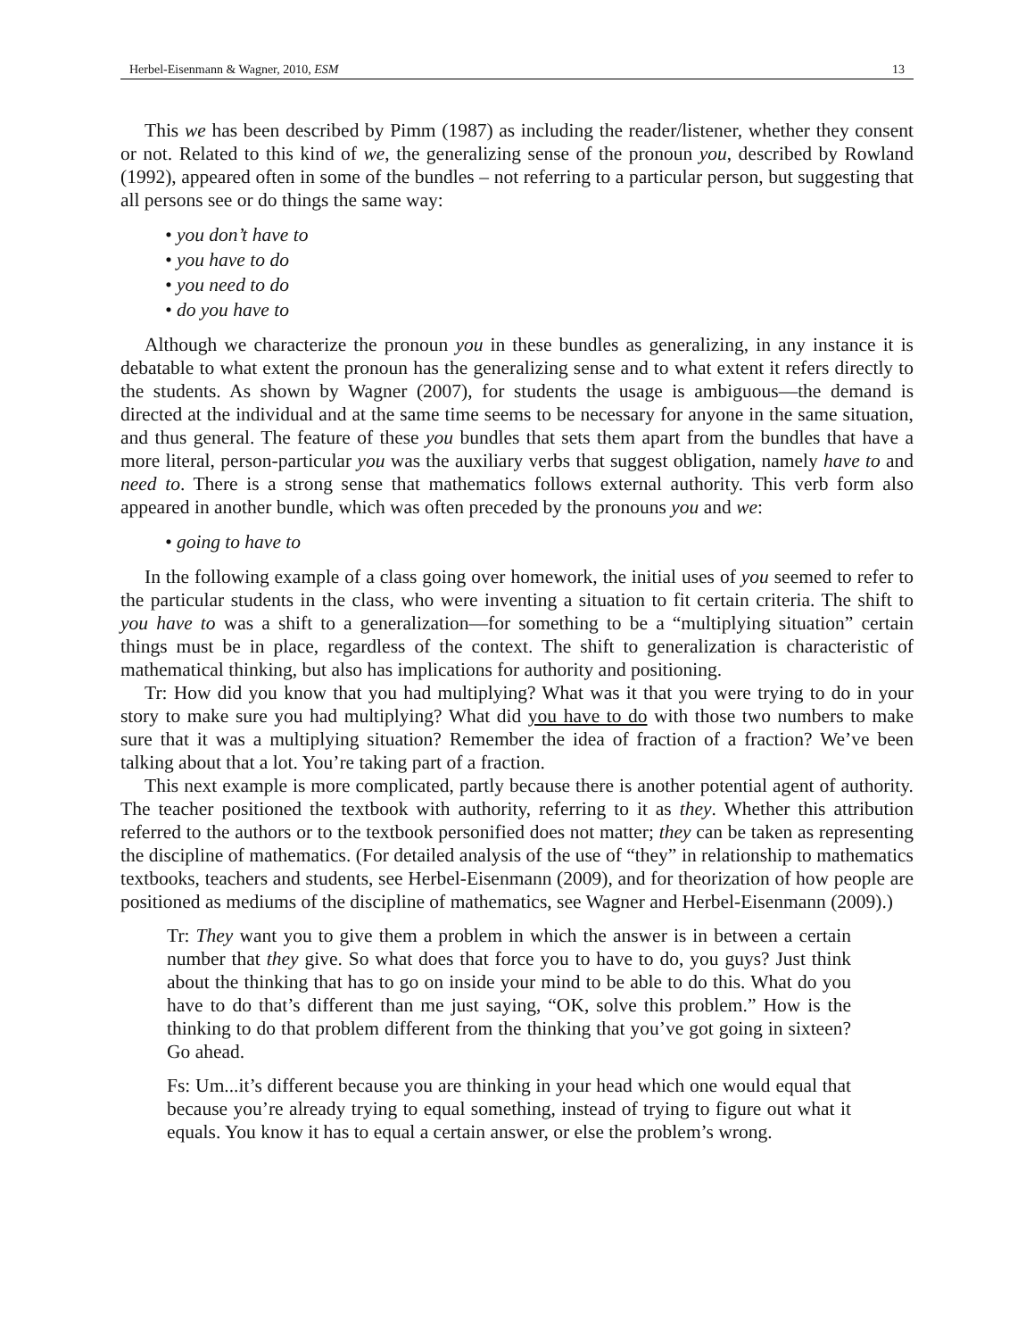Herbel-Eisenmann & Wagner, 2010, ESM 13
This we has been described by Pimm (1987) as including the reader/listener, whether they consent or not. Related to this kind of we, the generalizing sense of the pronoun you, described by Rowland (1992), appeared often in some of the bundles – not referring to a particular person, but suggesting that all persons see or do things the same way:
• you don’t have to
• you have to do
• you need to do
• do you have to
Although we characterize the pronoun you in these bundles as generalizing, in any instance it is debatable to what extent the pronoun has the generalizing sense and to what extent it refers directly to the students. As shown by Wagner (2007), for students the usage is ambiguous—the demand is directed at the individual and at the same time seems to be necessary for anyone in the same situation, and thus general. The feature of these you bundles that sets them apart from the bundles that have a more literal, person-particular you was the auxiliary verbs that suggest obligation, namely have to and need to. There is a strong sense that mathematics follows external authority. This verb form also appeared in another bundle, which was often preceded by the pronouns you and we:
• going to have to
In the following example of a class going over homework, the initial uses of you seemed to refer to the particular students in the class, who were inventing a situation to fit certain criteria. The shift to you have to was a shift to a generalization—for something to be a “multiplying situation” certain things must be in place, regardless of the context. The shift to generalization is characteristic of mathematical thinking, but also has implications for authority and positioning.
Tr: How did you know that you had multiplying? What was it that you were trying to do in your story to make sure you had multiplying? What did you have to do with those two numbers to make sure that it was a multiplying situation? Remember the idea of fraction of a fraction? We’ve been talking about that a lot. You’re taking part of a fraction.
This next example is more complicated, partly because there is another potential agent of authority. The teacher positioned the textbook with authority, referring to it as they. Whether this attribution referred to the authors or to the textbook personified does not matter; they can be taken as representing the discipline of mathematics. (For detailed analysis of the use of “they” in relationship to mathematics textbooks, teachers and students, see Herbel-Eisenmann (2009), and for theorization of how people are positioned as mediums of the discipline of mathematics, see Wagner and Herbel-Eisenmann (2009).)
Tr: They want you to give them a problem in which the answer is in between a certain number that they give. So what does that force you to have to do, you guys? Just think about the thinking that has to go on inside your mind to be able to do this. What do you have to do that’s different than me just saying, “OK, solve this problem.” How is the thinking to do that problem different from the thinking that you’ve got going in sixteen? Go ahead.
Fs: Um...it’s different because you are thinking in your head which one would equal that because you’re already trying to equal something, instead of trying to figure out what it equals. You know it has to equal a certain answer, or else the problem’s wrong.